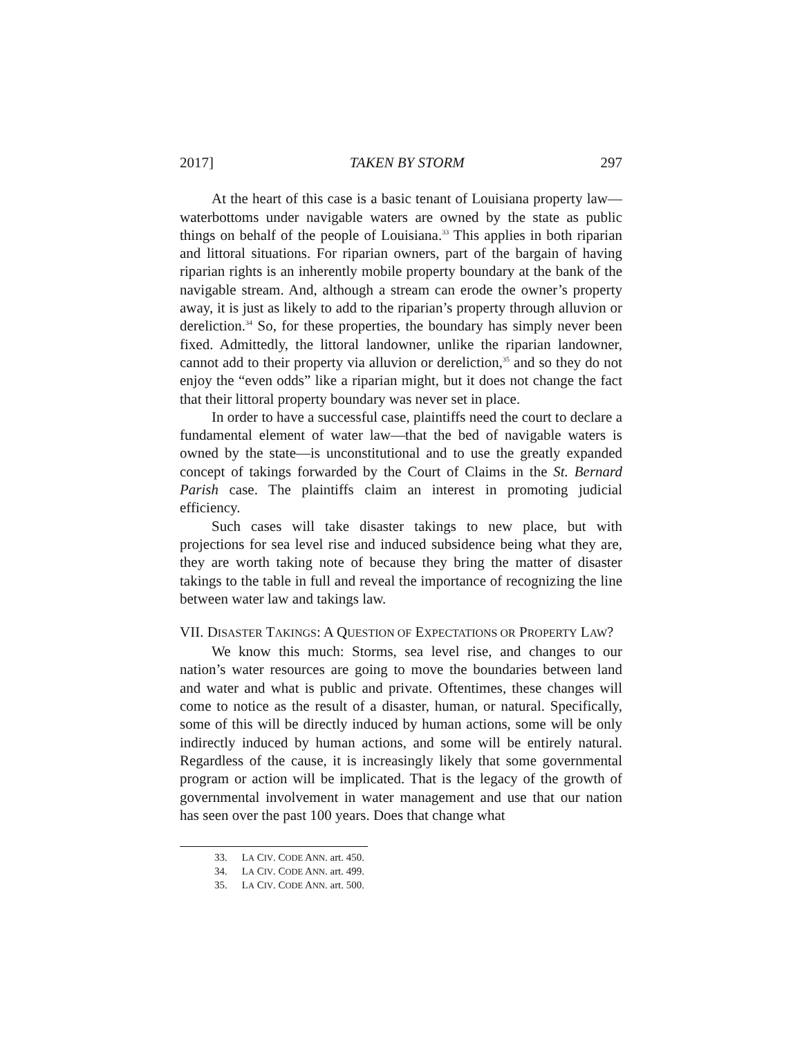2017] TAKEN BY STORM 297
At the heart of this case is a basic tenant of Louisiana property law—waterbottoms under navigable waters are owned by the state as public things on behalf of the people of Louisiana.<sup>33</sup> This applies in both riparian and littoral situations. For riparian owners, part of the bargain of having riparian rights is an inherently mobile property boundary at the bank of the navigable stream. And, although a stream can erode the owner’s property away, it is just as likely to add to the riparian’s property through alluvion or dereliction.<sup>34</sup> So, for these properties, the boundary has simply never been fixed. Admittedly, the littoral landowner, unlike the riparian landowner, cannot add to their property via alluvion or dereliction,<sup>35</sup> and so they do not enjoy the “even odds” like a riparian might, but it does not change the fact that their littoral property boundary was never set in place.
In order to have a successful case, plaintiffs need the court to declare a fundamental element of water law—that the bed of navigable waters is owned by the state—is unconstitutional and to use the greatly expanded concept of takings forwarded by the Court of Claims in the St. Bernard Parish case. The plaintiffs claim an interest in promoting judicial efficiency.
Such cases will take disaster takings to new place, but with projections for sea level rise and induced subsidence being what they are, they are worth taking note of because they bring the matter of disaster takings to the table in full and reveal the importance of recognizing the line between water law and takings law.
VII. DISASTER TAKINGS: A QUESTION OF EXPECTATIONS OR PROPERTY LAW?
We know this much: Storms, sea level rise, and changes to our nation’s water resources are going to move the boundaries between land and water and what is public and private. Oftentimes, these changes will come to notice as the result of a disaster, human, or natural. Specifically, some of this will be directly induced by human actions, some will be only indirectly induced by human actions, and some will be entirely natural. Regardless of the cause, it is increasingly likely that some governmental program or action will be implicated. That is the legacy of the growth of governmental involvement in water management and use that our nation has seen over the past 100 years. Does that change what
33. LA CIV. CODE ANN. art. 450.
34. LA CIV. CODE ANN. art. 499.
35. LA CIV. CODE ANN. art. 500.